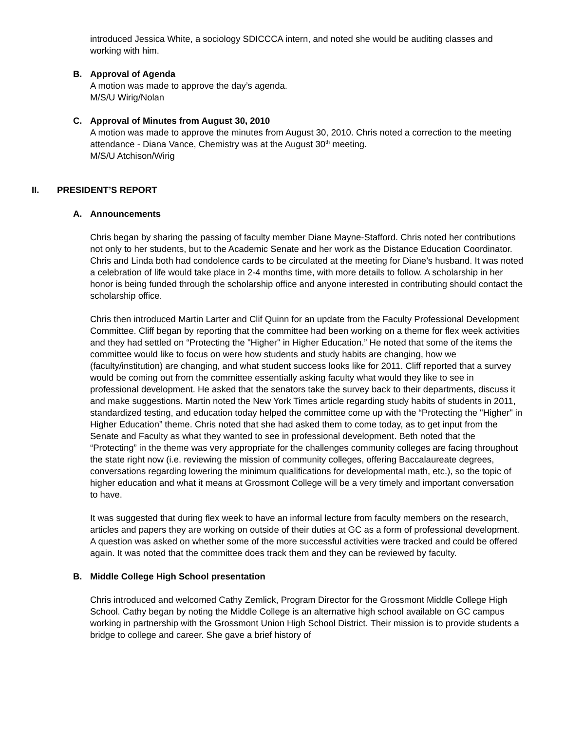introduced Jessica White, a sociology SDICCCA intern, and noted she would be auditing classes and working with him.
B. Approval of Agenda
A motion was made to approve the day’s agenda.
M/S/U Wirig/Nolan
C. Approval of Minutes from August 30, 2010
A motion was made to approve the minutes from August 30, 2010. Chris noted a correction to the meeting attendance - Diana Vance, Chemistry was at the August 30<sup>th</sup> meeting.
M/S/U Atchison/Wirig
II. PRESIDENT’S REPORT
A. Announcements
Chris began by sharing the passing of faculty member Diane Mayne-Stafford. Chris noted her contributions not only to her students, but to the Academic Senate and her work as the Distance Education Coordinator. Chris and Linda both had condolence cards to be circulated at the meeting for Diane’s husband. It was noted a celebration of life would take place in 2-4 months time, with more details to follow. A scholarship in her honor is being funded through the scholarship office and anyone interested in contributing should contact the scholarship office.
Chris then introduced Martin Larter and Clif Quinn for an update from the Faculty Professional Development Committee. Cliff began by reporting that the committee had been working on a theme for flex week activities and they had settled on “Protecting the "Higher" in Higher Education.” He noted that some of the items the committee would like to focus on were how students and study habits are changing, how we (faculty/institution) are changing, and what student success looks like for 2011. Cliff reported that a survey would be coming out from the committee essentially asking faculty what would they like to see in professional development. He asked that the senators take the survey back to their departments, discuss it and make suggestions. Martin noted the New York Times article regarding study habits of students in 2011, standardized testing, and education today helped the committee come up with the “Protecting the "Higher" in Higher Education” theme. Chris noted that she had asked them to come today, as to get input from the Senate and Faculty as what they wanted to see in professional development. Beth noted that the “Protecting” in the theme was very appropriate for the challenges community colleges are facing throughout the state right now (i.e. reviewing the mission of community colleges, offering Baccalaureate degrees, conversations regarding lowering the minimum qualifications for developmental math, etc.), so the topic of higher education and what it means at Grossmont College will be a very timely and important conversation to have.
It was suggested that during flex week to have an informal lecture from faculty members on the research, articles and papers they are working on outside of their duties at GC as a form of professional development. A question was asked on whether some of the more successful activities were tracked and could be offered again. It was noted that the committee does track them and they can be reviewed by faculty.
B. Middle College High School presentation
Chris introduced and welcomed Cathy Zemlick, Program Director for the Grossmont Middle College High School. Cathy began by noting the Middle College is an alternative high school available on GC campus working in partnership with the Grossmont Union High School District. Their mission is to provide students a bridge to college and career. She gave a brief history of